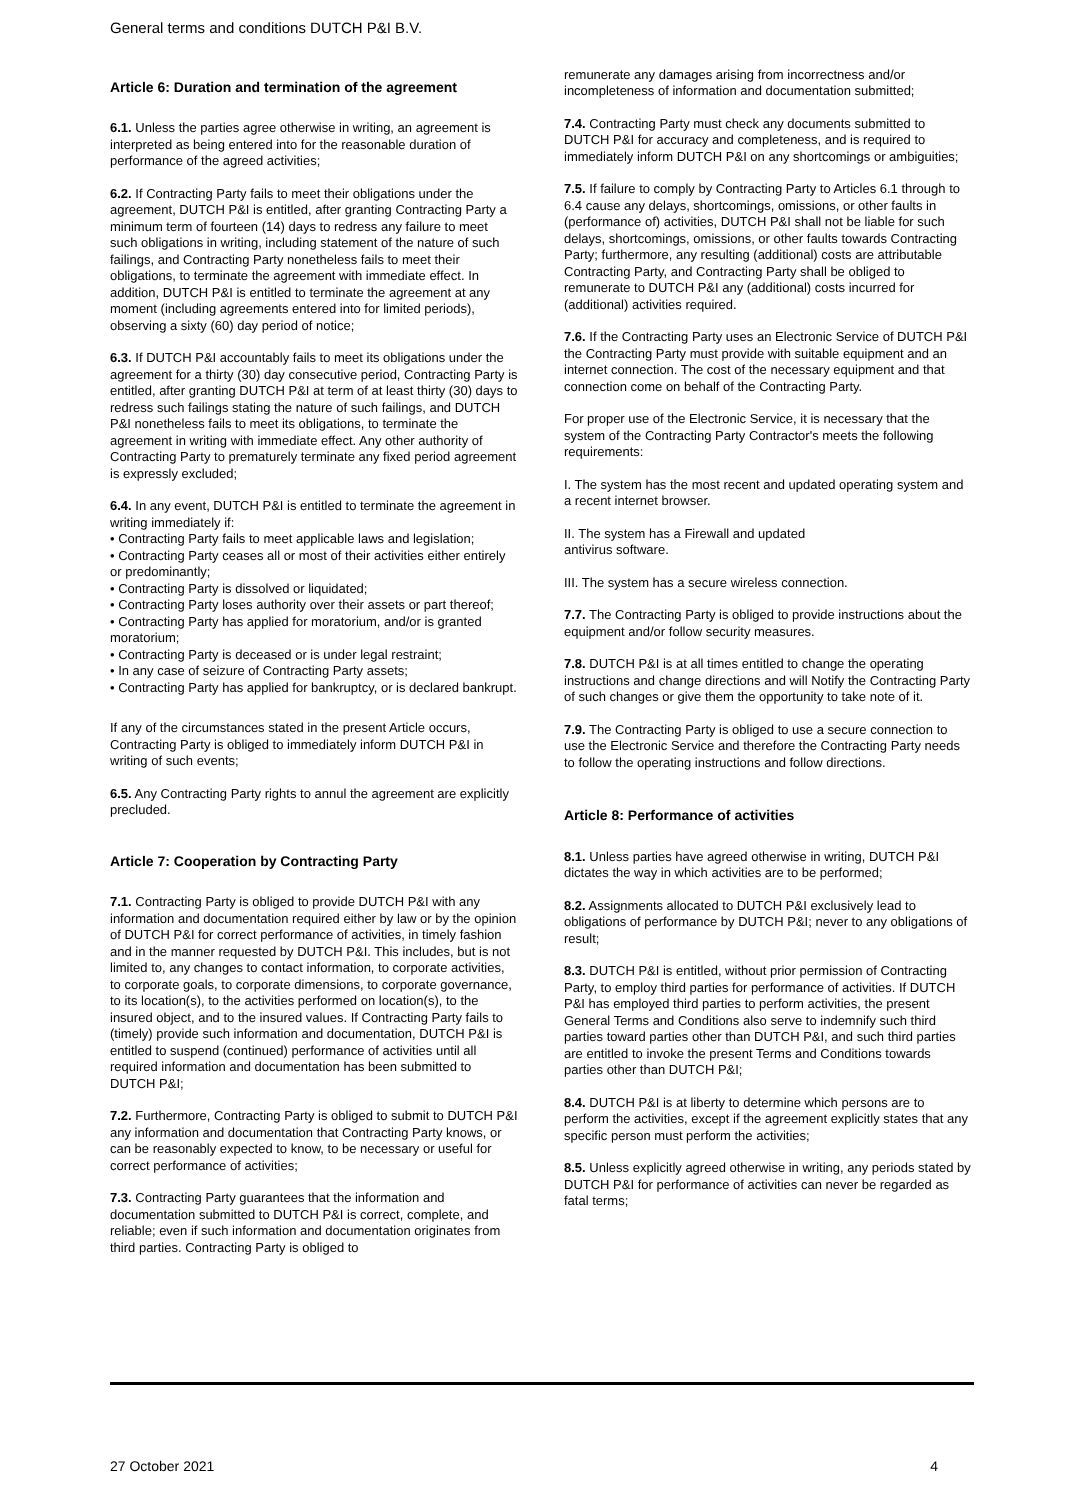General terms and conditions DUTCH P&I B.V.
Article 6: Duration and termination of the agreement
6.1. Unless the parties agree otherwise in writing, an agreement is interpreted as being entered into for the reasonable duration of performance of the agreed activities;
6.2. If Contracting Party fails to meet their obligations under the agreement, DUTCH P&I is entitled, after granting Contracting Party a minimum term of fourteen (14) days to redress any failure to meet such obligations in writing, including statement of the nature of such failings, and Contracting Party nonetheless fails to meet their obligations, to terminate the agreement with immediate effect. In addition, DUTCH P&I is entitled to terminate the agreement at any moment (including agreements entered into for limited periods), observing a sixty (60) day period of notice;
6.3. If DUTCH P&I accountably fails to meet its obligations under the agreement for a thirty (30) day consecutive period, Contracting Party is entitled, after granting DUTCH P&I at term of at least thirty (30) days to redress such failings stating the nature of such failings, and DUTCH P&I nonetheless fails to meet its obligations, to terminate the agreement in writing with immediate effect. Any other authority of Contracting Party to prematurely terminate any fixed period agreement is expressly excluded;
6.4. In any event, DUTCH P&I is entitled to terminate the agreement in writing immediately if:
• Contracting Party fails to meet applicable laws and legislation;
• Contracting Party ceases all or most of their activities either entirely or predominantly;
• Contracting Party is dissolved or liquidated;
• Contracting Party loses authority over their assets or part thereof;
• Contracting Party has applied for moratorium, and/or is granted moratorium;
• Contracting Party is deceased or is under legal restraint;
• In any case of seizure of Contracting Party assets;
• Contracting Party has applied for bankruptcy, or is declared bankrupt.
If any of the circumstances stated in the present Article occurs, Contracting Party is obliged to immediately inform DUTCH P&I in writing of such events;
6.5. Any Contracting Party rights to annul the agreement are explicitly precluded.
Article 7: Cooperation by Contracting Party
7.1. Contracting Party is obliged to provide DUTCH P&I with any information and documentation required either by law or by the opinion of DUTCH P&I for correct performance of activities, in timely fashion and in the manner requested by DUTCH P&I. This includes, but is not limited to, any changes to contact information, to corporate activities, to corporate goals, to corporate dimensions, to corporate governance, to its location(s), to the activities performed on location(s), to the insured object, and to the insured values. If Contracting Party fails to (timely) provide such information and documentation, DUTCH P&I is entitled to suspend (continued) performance of activities until all required information and documentation has been submitted to DUTCH P&I;
7.2. Furthermore, Contracting Party is obliged to submit to DUTCH P&I any information and documentation that Contracting Party knows, or can be reasonably expected to know, to be necessary or useful for correct performance of activities;
7.3. Contracting Party guarantees that the information and documentation submitted to DUTCH P&I is correct, complete, and reliable; even if such information and documentation originates from third parties. Contracting Party is obliged to
remunerate any damages arising from incorrectness and/or incompleteness of information and documentation submitted;
7.4. Contracting Party must check any documents submitted to DUTCH P&I for accuracy and completeness, and is required to immediately inform DUTCH P&I on any shortcomings or ambiguities;
7.5. If failure to comply by Contracting Party to Articles 6.1 through to 6.4 cause any delays, shortcomings, omissions, or other faults in (performance of) activities, DUTCH P&I shall not be liable for such delays, shortcomings, omissions, or other faults towards Contracting Party; furthermore, any resulting (additional) costs are attributable Contracting Party, and Contracting Party shall be obliged to remunerate to DUTCH P&I any (additional) costs incurred for (additional) activities required.
7.6. If the Contracting Party uses an Electronic Service of DUTCH P&I the Contracting Party must provide with suitable equipment and an internet connection. The cost of the necessary equipment and that connection come on behalf of the Contracting Party.
For proper use of the Electronic Service, it is necessary that the system of the Contracting Party Contractor's meets the following requirements:
I. The system has the most recent and updated operating system and a recent internet browser.
II. The system has a Firewall and updated
antivirus software.
III. The system has a secure wireless connection.
7.7. The Contracting Party is obliged to provide instructions about the equipment and/or follow security measures.
7.8. DUTCH P&I is at all times entitled to change the operating instructions and change directions and will Notify the Contracting Party of such changes or give them the opportunity to take note of it.
7.9. The Contracting Party is obliged to use a secure connection to use the Electronic Service and therefore the Contracting Party needs to follow the operating instructions and follow directions.
Article 8: Performance of activities
8.1. Unless parties have agreed otherwise in writing, DUTCH P&I dictates the way in which activities are to be performed;
8.2. Assignments allocated to DUTCH P&I exclusively lead to obligations of performance by DUTCH P&I; never to any obligations of result;
8.3. DUTCH P&I is entitled, without prior permission of Contracting Party, to employ third parties for performance of activities. If DUTCH P&I has employed third parties to perform activities, the present General Terms and Conditions also serve to indemnify such third parties toward parties other than DUTCH P&I, and such third parties are entitled to invoke the present Terms and Conditions towards parties other than DUTCH P&I;
8.4. DUTCH P&I is at liberty to determine which persons are to perform the activities, except if the agreement explicitly states that any specific person must perform the activities;
8.5. Unless explicitly agreed otherwise in writing, any periods stated by DUTCH P&I for performance of activities can never be regarded as fatal terms;
27 October 2021 4